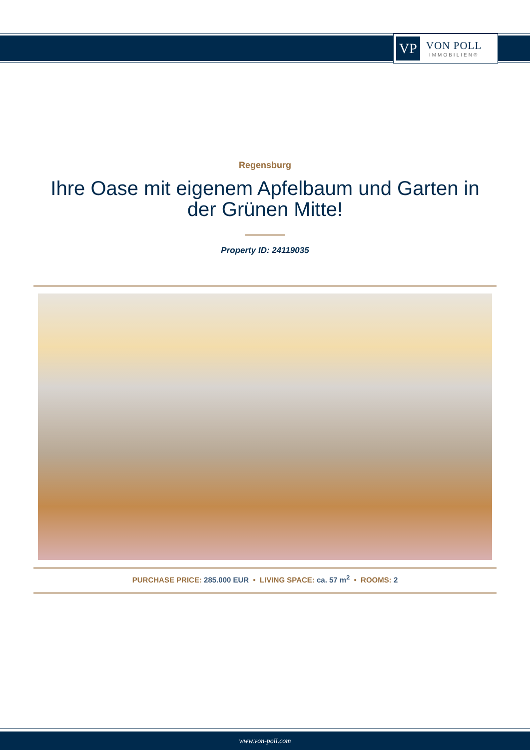VP
VON POLL
IMMOBILIEN®
Regensburg
Ihre Oase mit eigenem Apfelbaum und Garten in der Grünen Mitte!
Property ID: 24119035
PURCHASE PRICE: 285.000 EUR • LIVING SPACE: ca. 57 m<sup>2</sup> • ROOMS: 2
www.von-poll.com